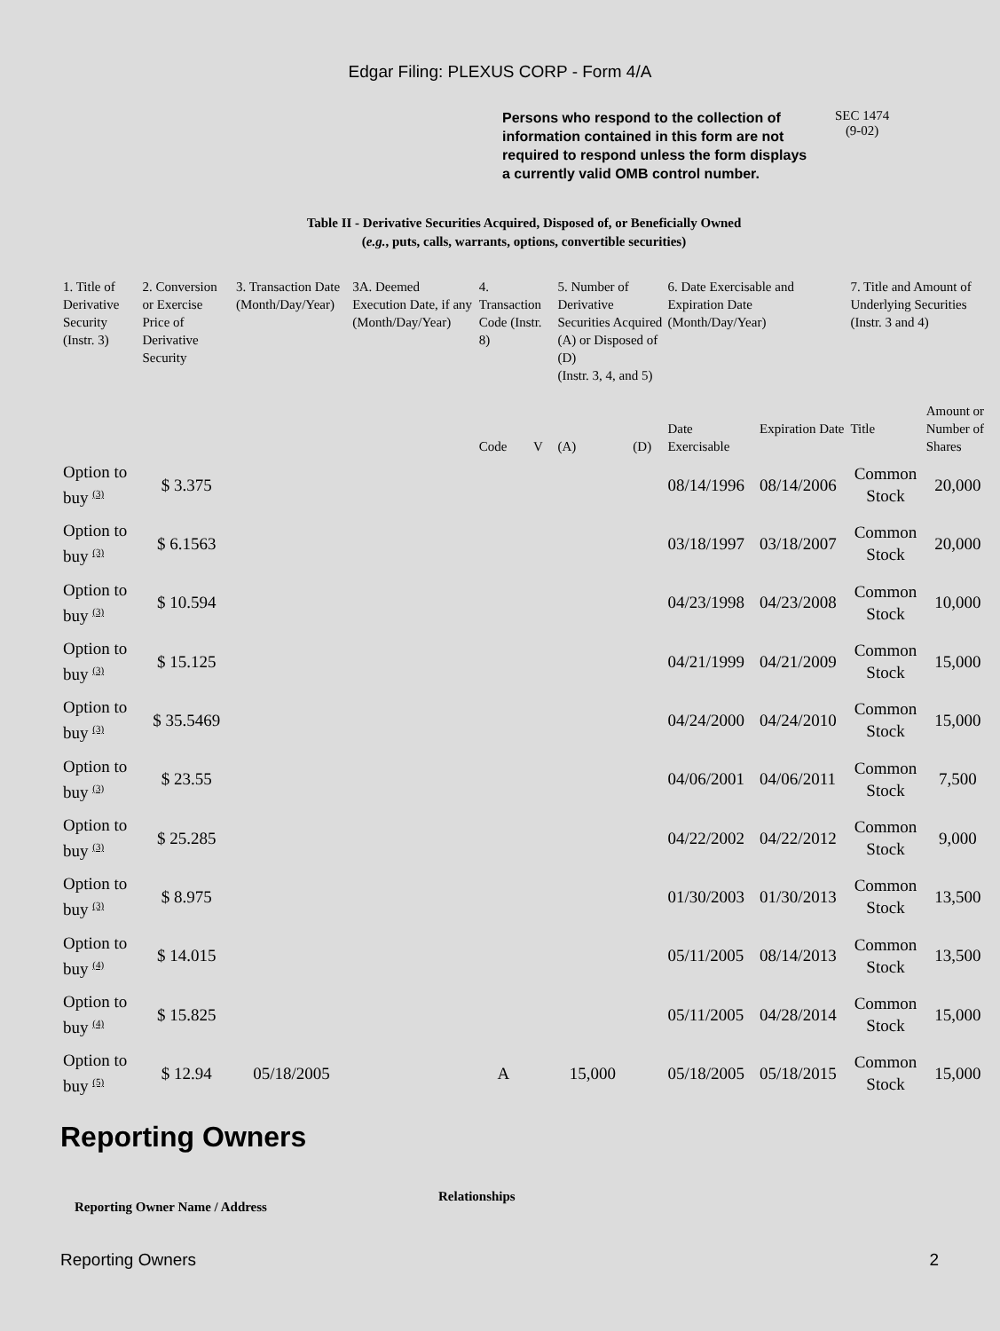Edgar Filing: PLEXUS CORP - Form 4/A
Persons who respond to the collection of information contained in this form are not required to respond unless the form displays a currently valid OMB control number.
SEC 1474
(9-02)
Table II - Derivative Securities Acquired, Disposed of, or Beneficially Owned
(e.g., puts, calls, warrants, options, convertible securities)
| 1. Title of Derivative Security (Instr. 3) | 2. Conversion or Exercise Price of Derivative Security | 3. Transaction Date (Month/Day/Year) | 3A. Deemed Execution Date, if any (Month/Day/Year) | 4. Transaction Code (Instr. 8) | | 5. Number of Derivative Securities Acquired (A) or Disposed of (D) (Instr. 3, 4, and 5) | | 6. Date Exercisable and Expiration Date (Month/Day/Year) | | 7. Title and Amount of Underlying Securities (Instr. 3 and 4) | |
| --- | --- | --- | --- | --- | --- | --- | --- | --- | --- | --- | --- |
| | | | | Code | V | (A) | (D) | Date Exercisable | Expiration Date | Title | Amount or Number of Shares |
| Option to buy <sup>(3)</sup> | $ 3.375 | | | | | | | 08/14/1996 | 08/14/2006 | Common Stock | 20,000 |
| Option to buy <sup>(3)</sup> | $ 6.1563 | | | | | | | 03/18/1997 | 03/18/2007 | Common Stock | 20,000 |
| Option to buy <sup>(3)</sup> | $ 10.594 | | | | | | | 04/23/1998 | 04/23/2008 | Common Stock | 10,000 |
| Option to buy <sup>(3)</sup> | $ 15.125 | | | | | | | 04/21/1999 | 04/21/2009 | Common Stock | 15,000 |
| Option to buy <sup>(3)</sup> | $ 35.5469 | | | | | | | 04/24/2000 | 04/24/2010 | Common Stock | 15,000 |
| Option to buy <sup>(3)</sup> | $ 23.55 | | | | | | | 04/06/2001 | 04/06/2011 | Common Stock | 7,500 |
| Option to buy <sup>(3)</sup> | $ 25.285 | | | | | | | 04/22/2002 | 04/22/2012 | Common Stock | 9,000 |
| Option to buy <sup>(3)</sup> | $ 8.975 | | | | | | | 01/30/2003 | 01/30/2013 | Common Stock | 13,500 |
| Option to buy <sup>(4)</sup> | $ 14.015 | | | | | | | 05/11/2005 | 08/14/2013 | Common Stock | 13,500 |
| Option to buy <sup>(4)</sup> | $ 15.825 | | | | | | | 05/11/2005 | 04/28/2014 | Common Stock | 15,000 |
| Option to buy <sup>(5)</sup> | $ 12.94 | 05/18/2005 | | A | | 15,000 | | 05/18/2005 | 05/18/2015 | Common Stock | 15,000 |
Reporting Owners
Reporting Owner Name / Address
Relationships
Reporting Owners 2